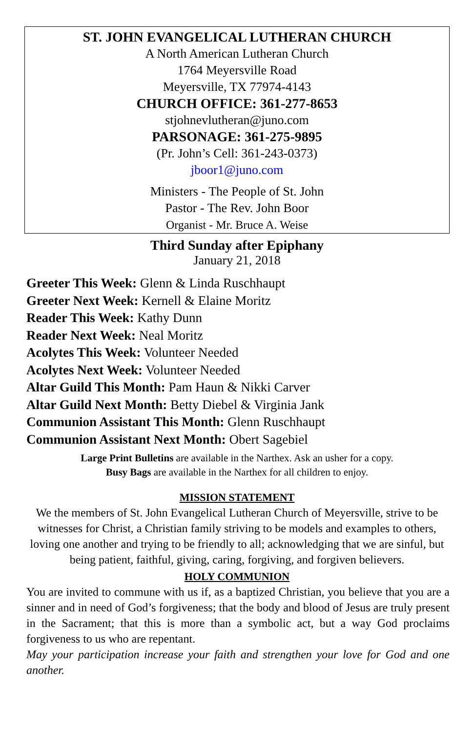ST. JOHN EVANGELICAL LUTHERAN CHURCH
A North American Lutheran Church
1764 Meyersville Road
Meyersville, TX 77974-4143
CHURCH OFFICE: 361-277-8653
stjohnevlutheran@juno.com
PARSONAGE: 361-275-9895
(Pr. John’s Cell: 361-243-0373)
jboor1@juno.com
Ministers - The People of St. John
Pastor - The Rev. John Boor
Organist - Mr. Bruce A. Weise
Third Sunday after Epiphany
January 21, 2018
Greeter This Week: Glenn & Linda Ruschhaupt
Greeter Next Week: Kernell & Elaine Moritz
Reader This Week: Kathy Dunn
Reader Next Week: Neal Moritz
Acolytes This Week: Volunteer Needed
Acolytes Next Week: Volunteer Needed
Altar Guild This Month: Pam Haun & Nikki Carver
Altar Guild Next Month: Betty Diebel & Virginia Jank
Communion Assistant This Month: Glenn Ruschhaupt
Communion Assistant Next Month: Obert Sagebiel
Large Print Bulletins are available in the Narthex. Ask an usher for a copy.
Busy Bags are available in the Narthex for all children to enjoy.
MISSION STATEMENT
We the members of St. John Evangelical Lutheran Church of Meyersville, strive to be witnesses for Christ, a Christian family striving to be models and examples to others, loving one another and trying to be friendly to all; acknowledging that we are sinful, but being patient, faithful, giving, caring, forgiving, and forgiven believers.
HOLY COMMUNION
You are invited to commune with us if, as a baptized Christian, you believe that you are a sinner and in need of God’s forgiveness; that the body and blood of Jesus are truly present in the Sacrament; that this is more than a symbolic act, but a way God proclaims forgiveness to us who are repentant.
May your participation increase your faith and strengthen your love for God and one another.